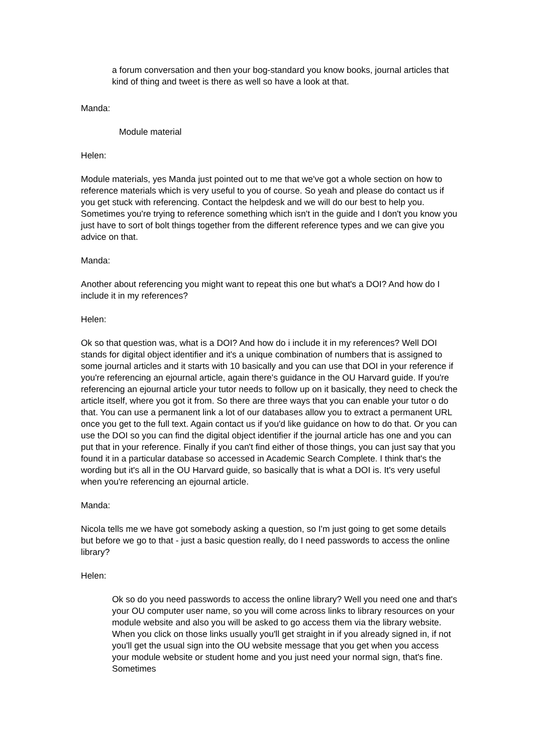a forum conversation and then your bog-standard you know books, journal articles that kind of thing and tweet is there as well so have a look at that.
Manda:
Module material
Helen:
Module materials, yes Manda just pointed out to me that we've got a whole section on how to reference materials which is very useful to you of course. So yeah and please do contact us if you get stuck with referencing. Contact the helpdesk and we will do our best to help you. Sometimes you're trying to reference something which isn't in the guide and I don't you know you just have to sort of bolt things together from the different reference types and we can give you advice on that.
Manda:
Another about referencing you might want to repeat this one but what's a DOI? And how do I include it in my references?
Helen:
Ok so that question was, what is a DOI? And how do i include it in my references? Well DOI stands for digital object identifier and it's a unique combination of numbers that is assigned to some journal articles and it starts with 10 basically and you can use that DOI in your reference if you're referencing an ejournal article, again there's guidance in the OU Harvard guide. If you're referencing an ejournal article your tutor needs to follow up on it basically, they need to check the article itself, where you got it from. So there are three ways that you can enable your tutor o do that. You can use a permanent link a lot of our databases allow you to extract a permanent URL once you get to the full text. Again contact us if you'd like guidance on how to do that. Or you can use the DOI so you can find the digital object identifier if the journal article has one and you can put that in your reference. Finally if you can't find either of those things, you can just say that you found it in a particular database so accessed in Academic Search Complete. I think that's the wording but it's all in the OU Harvard guide, so basically that is what a DOI is. It's very useful when you're referencing an ejournal article.
Manda:
Nicola tells me we have got somebody asking a question, so I'm just going to get some details but before we go to that - just a basic question really, do I need passwords to access the online library?
Helen:
Ok so do you need passwords to access the online library? Well you need one and that's your OU computer user name, so you will come across links to library resources on your module website and also you will be asked to go access them via the library website. When you click on those links usually you'll get straight in if you already signed in, if not you'll get the usual sign into the OU website message that you get when you access your module website or student home and you just need your normal sign, that's fine. Sometimes